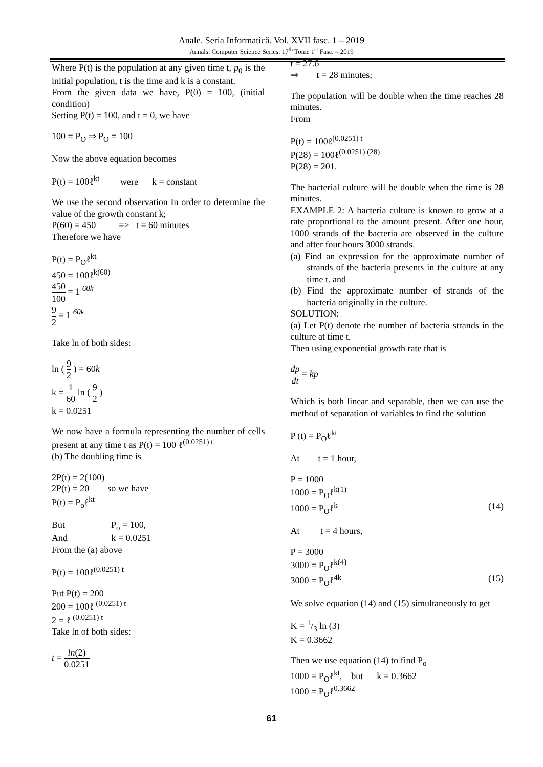Anale. Seria Informatică. Vol. XVII fasc. 1 – 2019
Annals. Computer Science Series. 17<sup>th</sup> Tome 1<sup>st</sup> Fasc. – 2019
Where P(t) is the population at any given time t, p<sub>0</sub> is the initial population, t is the time and k is a constant.
From the given data we have, P(0) = 100, (initial condition)
Setting P(t) = 100, and t = 0, we have
100 = P<sub>O</sub> ⇒ P<sub>O</sub> = 100
Now the above equation becomes
P(t) = 100ℓ<sup>kt</sup> were k = constant
We use the second observation In order to determine the value of the growth constant k;
P(60) = 450 => t = 60 minutes
Therefore we have
P(t) = P<sub>O</sub>ℓ<sup>kt</sup>
450 = 100ℓ<sup>k(60)</sup>
450 100 = 1 <sup>60k</sup>
9 2 = 1 <sup>60k</sup>
Take ln of both sides:
ln ( 9 2 ) = 60k
k = 1 60 ln ( 9 2 )
k = 0.0251
We now have a formula representing the number of cells present at any time t as P(t) = 100 ℓ<sup>(0.0251) t.</sup>
(b) The doubling time is
2P(t) = 2(100)
2P(t) = 20 so we have
P(t) = P<sub>o</sub>ℓ<sup>kt</sup>
But P<sub>o</sub> = 100,
And k = 0.0251
From the (a) above
P(t) = 100ℓ<sup>(0.0251) t</sup>
Put P(t) = 200
200 = 100ℓ <sup>(0.0251) t</sup>
2 = ℓ <sup>(0.0251) t</sup>
Take ln of both sides:
t = ln(2) 0.0251
t = 27.6
⇒ t = 28 minutes;
The population will be double when the time reaches 28 minutes.
From
P(t) = 100ℓ<sup>(0.0251) t</sup>
P(28) = 100ℓ<sup>(0.0251) (28)</sup>
P(28) = 201.
The bacterial culture will be double when the time is 28 minutes.
EXAMPLE 2: A bacteria culture is known to grow at a rate proportional to the amount present. After one hour, 1000 strands of the bacteria are observed in the culture and after four hours 3000 strands.
(a) Find an expression for the approximate number of strands of the bacteria presents in the culture at any time t. and
(b) Find the approximate number of strands of the bacteria originally in the culture.
SOLUTION:
(a) Let P(t) denote the number of bacteria strands in the culture at time t.
Then using exponential growth rate that is
dp dt = kp
Which is both linear and separable, then we can use the method of separation of variables to find the solution
P (t) = P<sub>O</sub>ℓ<sup>kt</sup>
At t = 1 hour,
P = 1000
1000 = P<sub>O</sub>ℓ<sup>k(1)</sup>
1000 = P<sub>O</sub>ℓ<sup>k</sup> (14)
At t = 4 hours,
P = 3000
3000 = P<sub>O</sub>ℓ<sup>k(4)</sup>
3000 = P<sub>O</sub>ℓ<sup>4k</sup> (15)
We solve equation (14) and (15) simultaneously to get
K = 1/3 ln (3)
K = 0.3662
Then we use equation (14) to find P<sub>o</sub>
1000 = P<sub>O</sub>ℓ<sup>kt</sup>, but k = 0.3662
1000 = P<sub>O</sub>ℓ<sup>0.3662</sup>
61